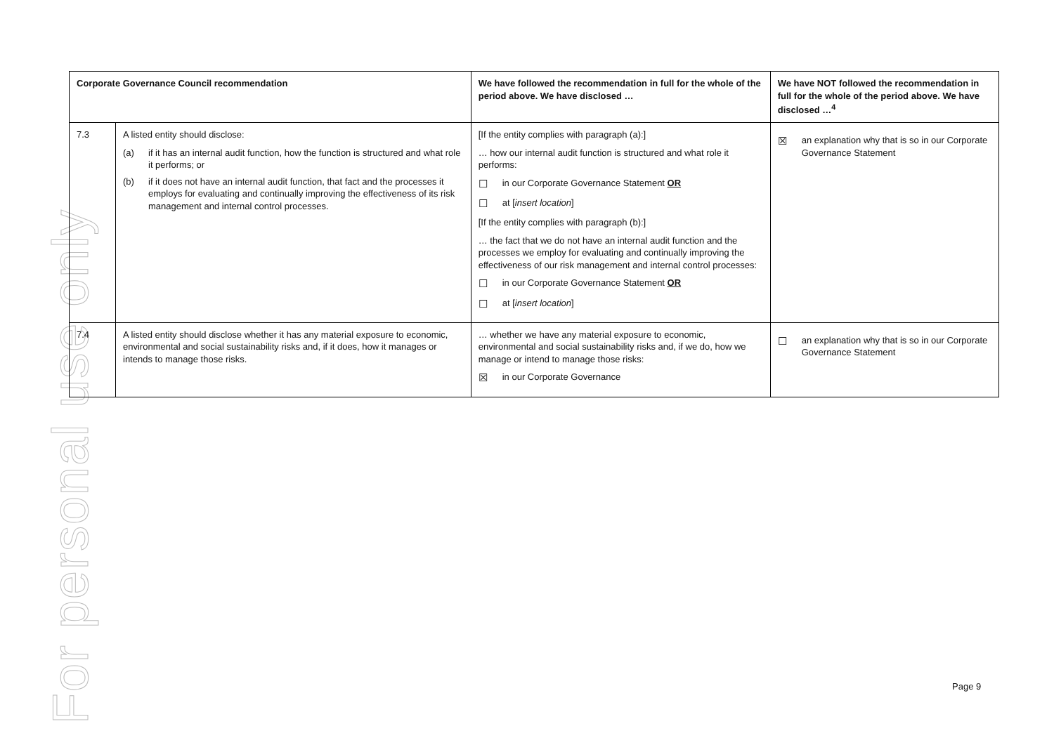For personal use only
| Corporate Governance Council recommendation | | We have followed the recommendation in full for the whole of the period above. We have disclosed … | We have NOT followed the recommendation in full for the whole of the period above. We have disclosed …<sup>4</sup> |
| --- | --- | --- | --- |
| 7.3 | A listed entity should disclose: (a) if it has an internal audit function, how the function is structured and what role it performs; or (b) if it does not have an internal audit function, that fact and the processes it employs for evaluating and continually improving the effectiveness of its risk management and internal control processes. | [If the entity complies with paragraph (a):] … how our internal audit function is structured and what role it performs: ☐ in our Corporate Governance Statement OR ☐ at [ insert location ] [If the entity complies with paragraph (b):] … the fact that we do not have an internal audit function and the processes we employ for evaluating and continually improving the effectiveness of our risk management and internal control processes: ☐ in our Corporate Governance Statement OR ☐ at [ insert location ] | ☒ an explanation why that is so in our Corporate Governance Statement |
| 7.4 | A listed entity should disclose whether it has any material exposure to economic, environmental and social sustainability risks and, if it does, how it manages or intends to manage those risks. | … whether we have any material exposure to economic, environmental and social sustainability risks and, if we do, how we manage or intend to manage those risks: ☒ in our Corporate Governance | ☐ an explanation why that is so in our Corporate Governance Statement |
Page 9